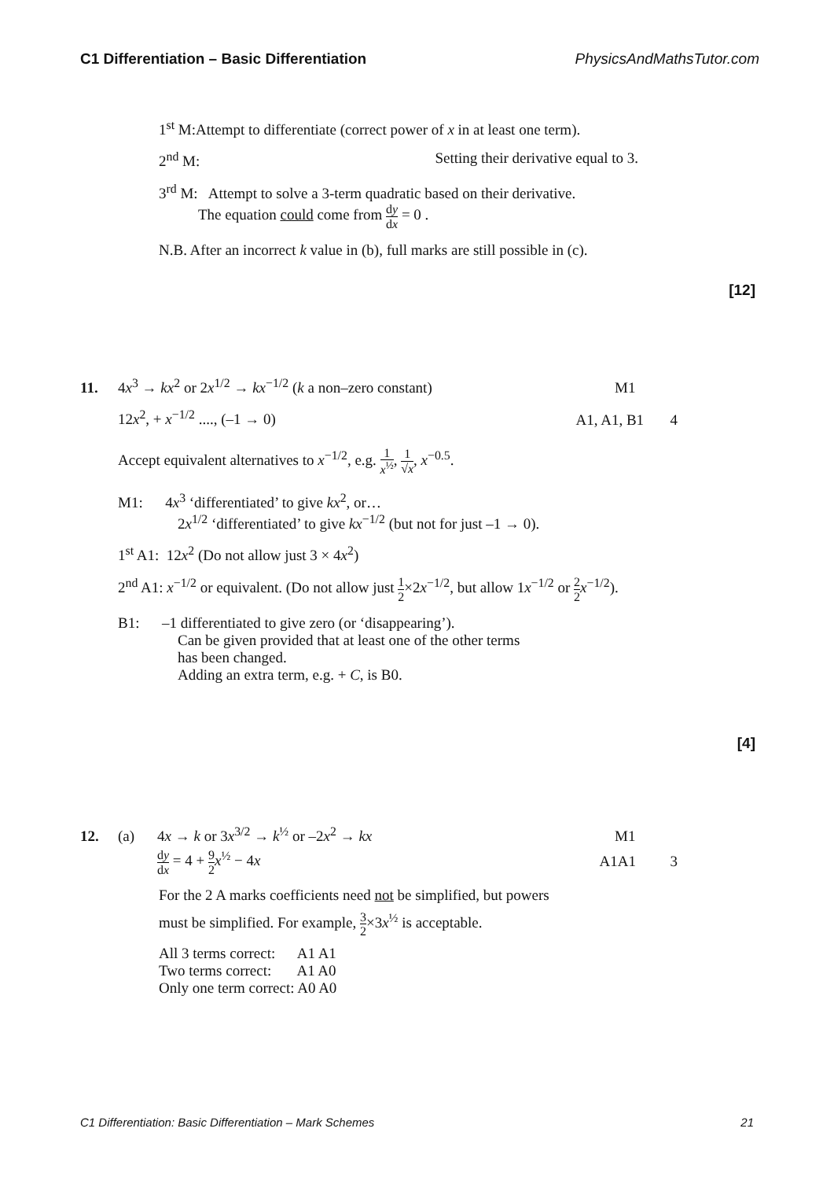C1 Differentiation – Basic Differentiation PhysicsAndMathsTutor.com
1<sup>st</sup> M:Attempt to differentiate (correct power of x in at least one term).
2<sup>nd</sup> M: Setting their derivative equal to 3.
3<sup>rd</sup> M: Attempt to solve a 3-term quadratic based on their derivative.
The equation could come from dy dx = 0 .
N.B. After an incorrect k value in (b), full marks are still possible in (c).
[12]
11. 4x<sup>3</sup> → kx<sup>2</sup> or 2x<sup>1/2</sup> → kx<sup>−1/2</sup> (k a non–zero constant) M1
12x<sup>2</sup>, + x<sup>−1/2</sup> ...., (–1 → 0) A1, A1, B1 4
Accept equivalent alternatives to x<sup>−1/2</sup>, e.g. 1 x<sup>½</sup>, 1 √x, x<sup>−0.5</sup>.
M1: 4x<sup>3</sup> ‘differentiated’ to give kx<sup>2</sup>, or…
2x<sup>1/2</sup> ‘differentiated’ to give kx<sup>−1/2</sup> (but not for just –1 → 0).
1<sup>st</sup> A1: 12x<sup>2</sup> (Do not allow just 3 × 4x<sup>2</sup>)
2<sup>nd</sup> A1: x<sup>−1/2</sup> or equivalent. (Do not allow just 1 2×2x<sup>−1/2</sup>, but allow 1x<sup>−1/2</sup> or 2 2 x<sup>−1/2</sup>).
B1: –1 differentiated to give zero (or ‘disappearing’).
Can be given provided that at least one of the other terms
has been changed.
Adding an extra term, e.g. + C, is B0.
[4]
12. (a) 4x → k or 3x<sup>3/2</sup> → k<sup>½</sup> or –2x<sup>2</sup> → kx M1
dy dx = 4 + 9 2 x<sup>½</sup> − 4x A1A1 3
For the 2 A marks coefficients need not be simplified, but powers
must be simplified. For example, 3 2×3x<sup>½</sup> is acceptable.
All 3 terms correct: A1 A1
Two terms correct: A1 A0
Only one term correct: A0 A0
C1 Differentiation: Basic Differentiation – Mark Schemes 21